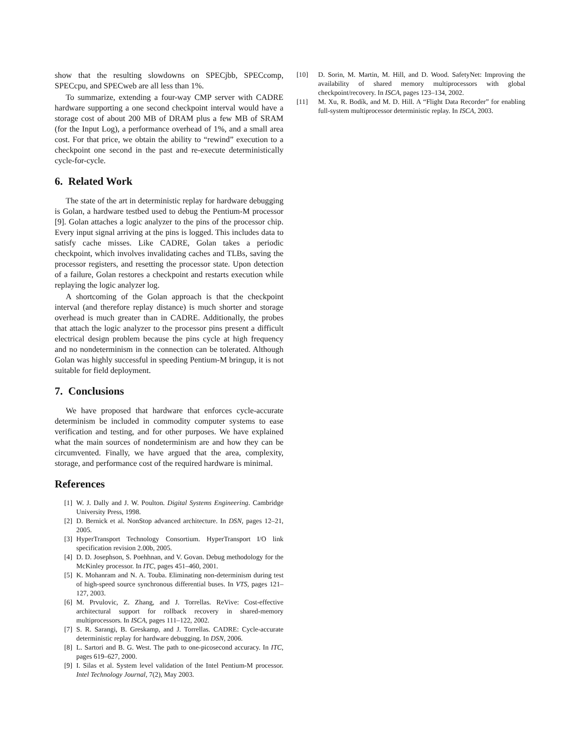show that the resulting slowdowns on SPECjbb, SPECcomp, SPECcpu, and SPECweb are all less than 1%.
To summarize, extending a four-way CMP server with CADRE hardware supporting a one second checkpoint interval would have a storage cost of about 200 MB of DRAM plus a few MB of SRAM (for the Input Log), a performance overhead of 1%, and a small area cost. For that price, we obtain the ability to “rewind” execution to a checkpoint one second in the past and re-execute deterministically cycle-for-cycle.
6. Related Work
The state of the art in deterministic replay for hardware debugging is Golan, a hardware testbed used to debug the Pentium-M processor [9]. Golan attaches a logic analyzer to the pins of the processor chip. Every input signal arriving at the pins is logged. This includes data to satisfy cache misses. Like CADRE, Golan takes a periodic checkpoint, which involves invalidating caches and TLBs, saving the processor registers, and resetting the processor state. Upon detection of a failure, Golan restores a checkpoint and restarts execution while replaying the logic analyzer log.
A shortcoming of the Golan approach is that the checkpoint interval (and therefore replay distance) is much shorter and storage overhead is much greater than in CADRE. Additionally, the probes that attach the logic analyzer to the processor pins present a difficult electrical design problem because the pins cycle at high frequency and no nondeterminism in the connection can be tolerated. Although Golan was highly successful in speeding Pentium-M bringup, it is not suitable for field deployment.
7. Conclusions
We have proposed that hardware that enforces cycle-accurate determinism be included in commodity computer systems to ease verification and testing, and for other purposes. We have explained what the main sources of nondeterminism are and how they can be circumvented. Finally, we have argued that the area, complexity, storage, and performance cost of the required hardware is minimal.
References
[1] W. J. Dally and J. W. Poulton. Digital Systems Engineering. Cambridge University Press, 1998.
[2] D. Bernick et al. NonStop advanced architecture. In DSN, pages 12–21, 2005.
[3] HyperTransport Technology Consortium. HyperTransport I/O link specification revision 2.00b, 2005.
[4] D. D. Josephson, S. Poehhnan, and V. Govan. Debug methodology for the McKinley processor. In ITC, pages 451–460, 2001.
[5] K. Mohanram and N. A. Touba. Eliminating non-determinism during test of high-speed source synchronous differential buses. In VTS, pages 121–127, 2003.
[6] M. Prvulovic, Z. Zhang, and J. Torrellas. ReVive: Cost-effective architectural support for rollback recovery in shared-memory multiprocessors. In ISCA, pages 111–122, 2002.
[7] S. R. Sarangi, B. Greskamp, and J. Torrellas. CADRE: Cycle-accurate deterministic replay for hardware debugging. In DSN, 2006.
[8] L. Sartori and B. G. West. The path to one-picosecond accuracy. In ITC, pages 619–627, 2000.
[9] I. Silas et al. System level validation of the Intel Pentium-M processor. Intel Technology Journal, 7(2), May 2003.
[10] D. Sorin, M. Martin, M. Hill, and D. Wood. SafetyNet: Improving the availability of shared memory multiprocessors with global checkpoint/recovery. In ISCA, pages 123–134, 2002.
[11] M. Xu, R. Bodík, and M. D. Hill. A “Flight Data Recorder” for enabling full-system multiprocessor deterministic replay. In ISCA, 2003.